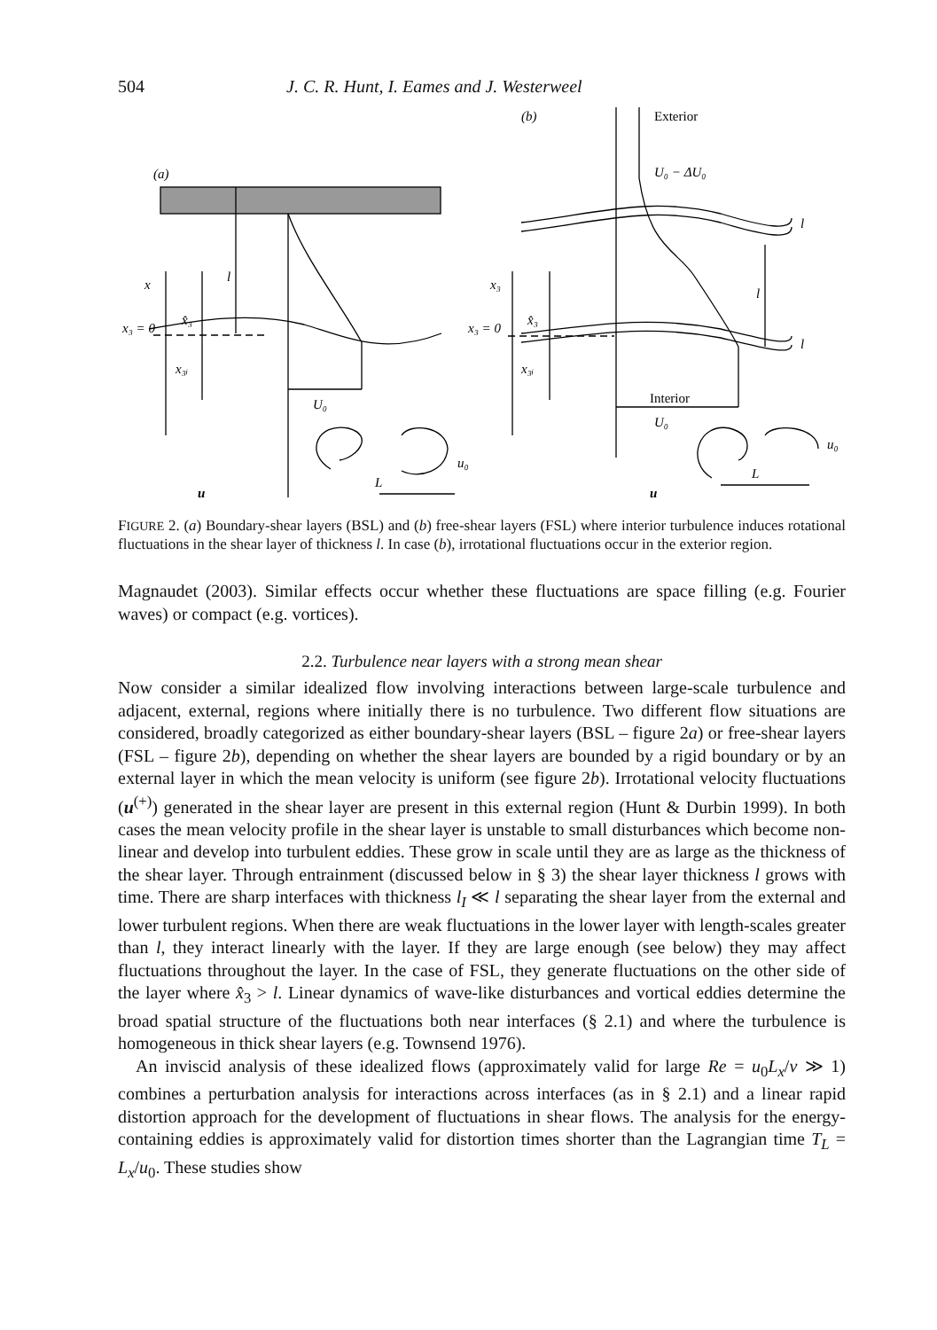504 J. C. R. Hunt, I. Eames and J. Westerweel
(a)
(b)
x
l
x₃ = 0
x̂₃
x₃ᵢ
U₀
u₀
L
u
U₀ − ΔU₀
l
l
l
x₃
x₃ = 0
x̂₃
x₃ᵢ
U₀
u₀
L
u
Exterior
Interior
FIGURE 2. (a) Boundary-shear layers (BSL) and (b) free-shear layers (FSL) where interior turbulence induces rotational fluctuations in the shear layer of thickness l. In case (b), irrotational fluctuations occur in the exterior region.
Magnaudet (2003). Similar effects occur whether these fluctuations are space filling (e.g. Fourier waves) or compact (e.g. vortices).
2.2. Turbulence near layers with a strong mean shear
Now consider a similar idealized flow involving interactions between large-scale turbulence and adjacent, external, regions where initially there is no turbulence. Two different flow situations are considered, broadly categorized as either boundary-shear layers (BSL – figure 2a) or free-shear layers (FSL – figure 2b), depending on whether the shear layers are bounded by a rigid boundary or by an external layer in which the mean velocity is uniform (see figure 2b). Irrotational velocity fluctuations (u<sup>(+)</sup>) generated in the shear layer are present in this external region (Hunt & Durbin 1999). In both cases the mean velocity profile in the shear layer is unstable to small disturbances which become non-linear and develop into turbulent eddies. These grow in scale until they are as large as the thickness of the shear layer. Through entrainment (discussed below in § 3) the shear layer thickness l grows with time. There are sharp interfaces with thickness l<sub>I</sub> ≪ l separating the shear layer from the external and lower turbulent regions. When there are weak fluctuations in the lower layer with length-scales greater than l, they interact linearly with the layer. If they are large enough (see below) they may affect fluctuations throughout the layer. In the case of FSL, they generate fluctuations on the other side of the layer where x̂<sub>3</sub> > l. Linear dynamics of wave-like disturbances and vortical eddies determine the broad spatial structure of the fluctuations both near interfaces (§ 2.1) and where the turbulence is homogeneous in thick shear layers (e.g. Townsend 1976).
An inviscid analysis of these idealized flows (approximately valid for large Re = u<sub>0</sub>L<sub>x</sub>/ν ≫ 1) combines a perturbation analysis for interactions across interfaces (as in § 2.1) and a linear rapid distortion approach for the development of fluctuations in shear flows. The analysis for the energy-containing eddies is approximately valid for distortion times shorter than the Lagrangian time T<sub>L</sub> = L<sub>x</sub>/u<sub>0</sub>. These studies show